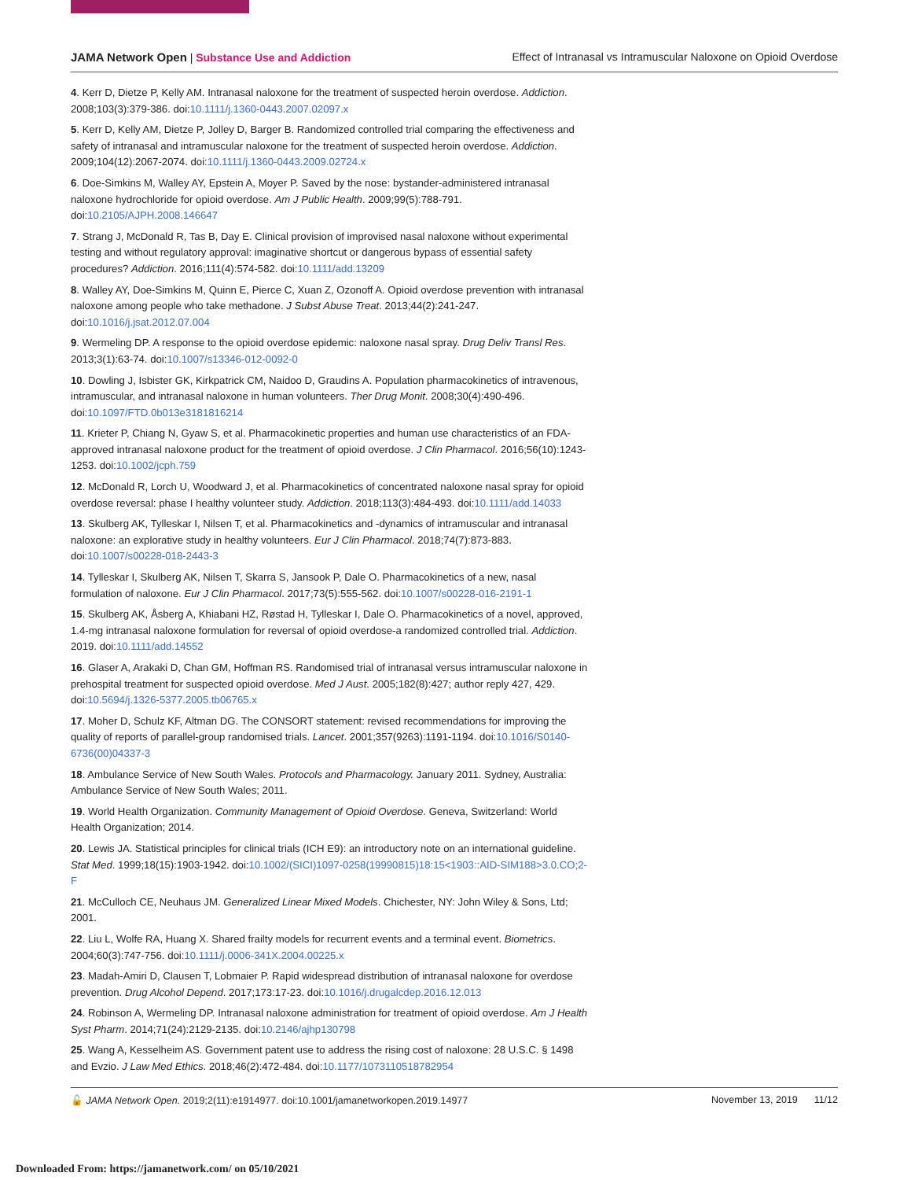JAMA Network Open | Substance Use and Addiction Effect of Intranasal vs Intramuscular Naloxone on Opioid Overdose
4. Kerr D, Dietze P, Kelly AM. Intranasal naloxone for the treatment of suspected heroin overdose. Addiction. 2008;103(3):379-386. doi:10.1111/j.1360-0443.2007.02097.x
5. Kerr D, Kelly AM, Dietze P, Jolley D, Barger B. Randomized controlled trial comparing the effectiveness and safety of intranasal and intramuscular naloxone for the treatment of suspected heroin overdose. Addiction. 2009;104(12):2067-2074. doi:10.1111/j.1360-0443.2009.02724.x
6. Doe-Simkins M, Walley AY, Epstein A, Moyer P. Saved by the nose: bystander-administered intranasal naloxone hydrochloride for opioid overdose. Am J Public Health. 2009;99(5):788-791. doi:10.2105/AJPH.2008.146647
7. Strang J, McDonald R, Tas B, Day E. Clinical provision of improvised nasal naloxone without experimental testing and without regulatory approval: imaginative shortcut or dangerous bypass of essential safety procedures? Addiction. 2016;111(4):574-582. doi:10.1111/add.13209
8. Walley AY, Doe-Simkins M, Quinn E, Pierce C, Xuan Z, Ozonoff A. Opioid overdose prevention with intranasal naloxone among people who take methadone. J Subst Abuse Treat. 2013;44(2):241-247. doi:10.1016/j.jsat.2012.07.004
9. Wermeling DP. A response to the opioid overdose epidemic: naloxone nasal spray. Drug Deliv Transl Res. 2013;3(1):63-74. doi:10.1007/s13346-012-0092-0
10. Dowling J, Isbister GK, Kirkpatrick CM, Naidoo D, Graudins A. Population pharmacokinetics of intravenous, intramuscular, and intranasal naloxone in human volunteers. Ther Drug Monit. 2008;30(4):490-496. doi:10.1097/FTD.0b013e3181816214
11. Krieter P, Chiang N, Gyaw S, et al. Pharmacokinetic properties and human use characteristics of an FDA-approved intranasal naloxone product for the treatment of opioid overdose. J Clin Pharmacol. 2016;56(10):1243-1253. doi:10.1002/jcph.759
12. McDonald R, Lorch U, Woodward J, et al. Pharmacokinetics of concentrated naloxone nasal spray for opioid overdose reversal: phase I healthy volunteer study. Addiction. 2018;113(3):484-493. doi:10.1111/add.14033
13. Skulberg AK, Tylleskar I, Nilsen T, et al. Pharmacokinetics and -dynamics of intramuscular and intranasal naloxone: an explorative study in healthy volunteers. Eur J Clin Pharmacol. 2018;74(7):873-883. doi:10.1007/s00228-018-2443-3
14. Tylleskar I, Skulberg AK, Nilsen T, Skarra S, Jansook P, Dale O. Pharmacokinetics of a new, nasal formulation of naloxone. Eur J Clin Pharmacol. 2017;73(5):555-562. doi:10.1007/s00228-016-2191-1
15. Skulberg AK, Åsberg A, Khiabani HZ, Røstad H, Tylleskar I, Dale O. Pharmacokinetics of a novel, approved, 1.4-mg intranasal naloxone formulation for reversal of opioid overdose-a randomized controlled trial. Addiction. 2019. doi:10.1111/add.14552
16. Glaser A, Arakaki D, Chan GM, Hoffman RS. Randomised trial of intranasal versus intramuscular naloxone in prehospital treatment for suspected opioid overdose. Med J Aust. 2005;182(8):427; author reply 427, 429. doi:10.5694/j.1326-5377.2005.tb06765.x
17. Moher D, Schulz KF, Altman DG. The CONSORT statement: revised recommendations for improving the quality of reports of parallel-group randomised trials. Lancet. 2001;357(9263):1191-1194. doi:10.1016/S0140-6736(00)04337-3
18. Ambulance Service of New South Wales. Protocols and Pharmacology. January 2011. Sydney, Australia: Ambulance Service of New South Wales; 2011.
19. World Health Organization. Community Management of Opioid Overdose. Geneva, Switzerland: World Health Organization; 2014.
20. Lewis JA. Statistical principles for clinical trials (ICH E9): an introductory note on an international guideline. Stat Med. 1999;18(15):1903-1942. doi:10.1002/(SICI)1097-0258(19990815)18:15<1903::AID-SIM188>3.0.CO;2-F
21. McCulloch CE, Neuhaus JM. Generalized Linear Mixed Models. Chichester, NY: John Wiley & Sons, Ltd; 2001.
22. Liu L, Wolfe RA, Huang X. Shared frailty models for recurrent events and a terminal event. Biometrics. 2004;60(3):747-756. doi:10.1111/j.0006-341X.2004.00225.x
23. Madah-Amiri D, Clausen T, Lobmaier P. Rapid widespread distribution of intranasal naloxone for overdose prevention. Drug Alcohol Depend. 2017;173:17-23. doi:10.1016/j.drugalcdep.2016.12.013
24. Robinson A, Wermeling DP. Intranasal naloxone administration for treatment of opioid overdose. Am J Health Syst Pharm. 2014;71(24):2129-2135. doi:10.2146/ajhp130798
25. Wang A, Kesselheim AS. Government patent use to address the rising cost of naloxone: 28 U.S.C. § 1498 and Evzio. J Law Med Ethics. 2018;46(2):472-484. doi:10.1177/1073110518782954
🔓 JAMA Network Open. 2019;2(11):e1914977. doi:10.1001/jamanetworkopen.2019.14977 November 13, 2019 11/12
Downloaded From: https://jamanetwork.com/ on 05/10/2021